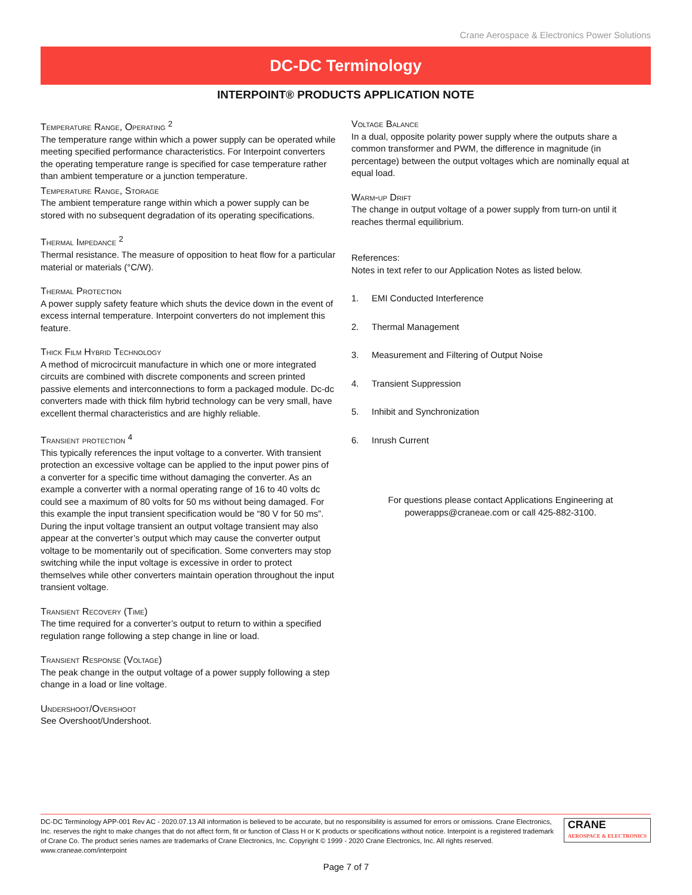Crane Aerospace & Electronics Power Solutions
DC-DC Terminology
INTERPOINT® PRODUCTS APPLICATION NOTE
Temperature Range, Operating <sup>2</sup>
The temperature range within which a power supply can be operated while meeting specified performance characteristics. For Interpoint converters the operating temperature range is specified for case temperature rather than ambient temperature or a junction temperature.
Temperature Range, Storage
The ambient temperature range within which a power supply can be stored with no subsequent degradation of its operating specifications.
Thermal Impedance <sup>2</sup>
Thermal resistance. The measure of opposition to heat flow for a particular material or materials (°C/W).
Thermal Protection
A power supply safety feature which shuts the device down in the event of excess internal temperature. Interpoint converters do not implement this feature.
Thick Film Hybrid Technology
A method of microcircuit manufacture in which one or more integrated circuits are combined with discrete components and screen printed passive elements and interconnections to form a packaged module. Dc-dc converters made with thick film hybrid technology can be very small, have excellent thermal characteristics and are highly reliable.
Transient protection <sup>4</sup>
This typically references the input voltage to a converter. With transient protection an excessive voltage can be applied to the input power pins of a converter for a specific time without damaging the converter. As an example a converter with a normal operating range of 16 to 40 volts dc could see a maximum of 80 volts for 50 ms without being damaged. For this example the input transient specification would be “80 V for 50 ms”. During the input voltage transient an output voltage transient may also appear at the converter’s output which may cause the converter output voltage to be momentarily out of specification. Some converters may stop switching while the input voltage is excessive in order to protect themselves while other converters maintain operation throughout the input transient voltage.
Transient Recovery (Time)
The time required for a converter’s output to return to within a specified regulation range following a step change in line or load.
Transient Response (Voltage)
The peak change in the output voltage of a power supply following a step change in a load or line voltage.
Undershoot/Overshoot
See Overshoot/Undershoot.
Voltage Balance
In a dual, opposite polarity power supply where the outputs share a common transformer and PWM, the difference in magnitude (in percentage) between the output voltages which are nominally equal at equal load.
Warm-up Drift
The change in output voltage of a power supply from turn-on until it reaches thermal equilibrium.
References:
Notes in text refer to our Application Notes as listed below.
1. EMI Conducted Interference
2. Thermal Management
3. Measurement and Filtering of Output Noise
4. Transient Suppression
5. Inhibit and Synchronization
6. Inrush Current
For questions please contact Applications Engineering at
powerapps@craneae.com or call 425-882-3100.
DC-DC Terminology APP-001 Rev AC - 2020.07.13 All information is believed to be accurate, but no responsibility is assumed for errors or omissions. Crane Electronics, Inc. reserves the right to make changes that do not affect form, fit or function of Class H or K products or specifications without notice. Interpoint is a registered trademark of Crane Co. The product series names are trademarks of Crane Electronics, Inc. Copyright © 1999 - 2020 Crane Electronics, Inc. All rights reserved. www.craneae.com/interpoint
CRANE
AEROSPACE & ELECTRONICS
Page 7 of 7